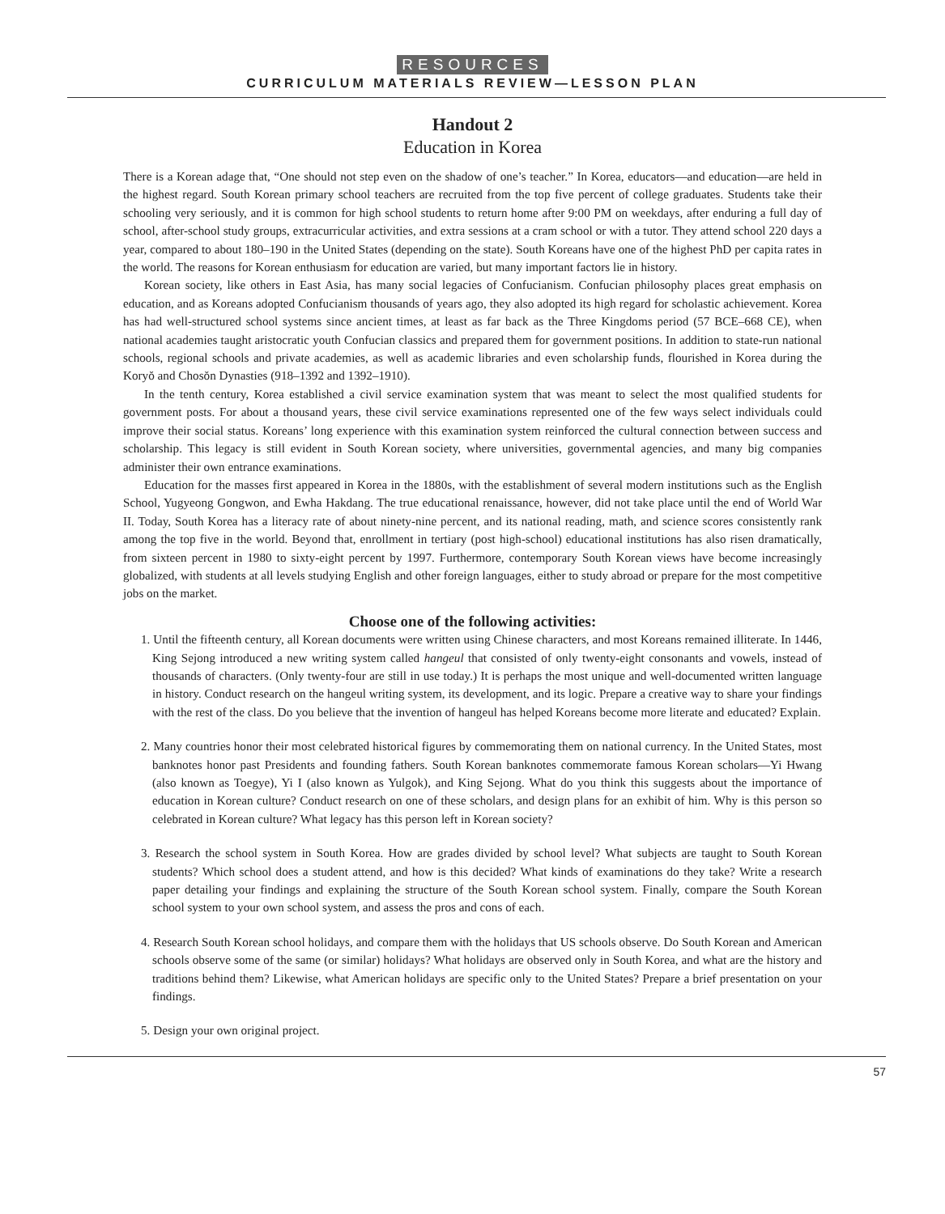RESOURCES
CURRICULUM MATERIALS REVIEW—LESSON PLAN
Handout 2
Education in Korea
There is a Korean adage that, “One should not step even on the shadow of one’s teacher.” In Korea, educators—and education—are held in the highest regard. South Korean primary school teachers are recruited from the top five percent of college graduates. Students take their schooling very seriously, and it is common for high school students to return home after 9:00 PM on weekdays, after enduring a full day of school, after-school study groups, extracurricular activities, and extra sessions at a cram school or with a tutor. They attend school 220 days a year, compared to about 180–190 in the United States (depending on the state). South Koreans have one of the highest PhD per capita rates in the world. The reasons for Korean enthusiasm for education are varied, but many important factors lie in history.
Korean society, like others in East Asia, has many social legacies of Confucianism. Confucian philosophy places great emphasis on education, and as Koreans adopted Confucianism thousands of years ago, they also adopted its high regard for scholastic achievement. Korea has had well-structured school systems since ancient times, at least as far back as the Three Kingdoms period (57 BCE–668 CE), when national academies taught aristocratic youth Confucian classics and prepared them for government positions. In addition to state-run national schools, regional schools and private academies, as well as academic libraries and even scholarship funds, flourished in Korea during the Koryŏ and Chosŏn Dynasties (918–1392 and 1392–1910).
In the tenth century, Korea established a civil service examination system that was meant to select the most qualified students for government posts. For about a thousand years, these civil service examinations represented one of the few ways select individuals could improve their social status. Koreans’ long experience with this examination system reinforced the cultural connection between success and scholarship. This legacy is still evident in South Korean society, where universities, governmental agencies, and many big companies administer their own entrance examinations.
Education for the masses first appeared in Korea in the 1880s, with the establishment of several modern institutions such as the English School, Yugyeong Gongwon, and Ewha Hakdang. The true educational renaissance, however, did not take place until the end of World War II. Today, South Korea has a literacy rate of about ninety-nine percent, and its national reading, math, and science scores consistently rank among the top five in the world. Beyond that, enrollment in tertiary (post high-school) educational institutions has also risen dramatically, from sixteen percent in 1980 to sixty-eight percent by 1997. Furthermore, contemporary South Korean views have become increasingly globalized, with students at all levels studying English and other foreign languages, either to study abroad or prepare for the most competitive jobs on the market.
Choose one of the following activities:
1. Until the fifteenth century, all Korean documents were written using Chinese characters, and most Koreans remained illiterate. In 1446, King Sejong introduced a new writing system called hangeul that consisted of only twenty-eight consonants and vowels, instead of thousands of characters. (Only twenty-four are still in use today.) It is perhaps the most unique and well-documented written language in history. Conduct research on the hangeul writing system, its development, and its logic. Prepare a creative way to share your findings with the rest of the class. Do you believe that the invention of hangeul has helped Koreans become more literate and educated? Explain.
2. Many countries honor their most celebrated historical figures by commemorating them on national currency. In the United States, most banknotes honor past Presidents and founding fathers. South Korean banknotes commemorate famous Korean scholars—Yi Hwang (also known as Toegye), Yi I (also known as Yulgok), and King Sejong. What do you think this suggests about the importance of education in Korean culture? Conduct research on one of these scholars, and design plans for an exhibit of him. Why is this person so celebrated in Korean culture? What legacy has this person left in Korean society?
3. Research the school system in South Korea. How are grades divided by school level? What subjects are taught to South Korean students? Which school does a student attend, and how is this decided? What kinds of examinations do they take? Write a research paper detailing your findings and explaining the structure of the South Korean school system. Finally, compare the South Korean school system to your own school system, and assess the pros and cons of each.
4. Research South Korean school holidays, and compare them with the holidays that US schools observe. Do South Korean and American schools observe some of the same (or similar) holidays? What holidays are observed only in South Korea, and what are the history and traditions behind them? Likewise, what American holidays are specific only to the United States? Prepare a brief presentation on your findings.
5. Design your own original project.
57